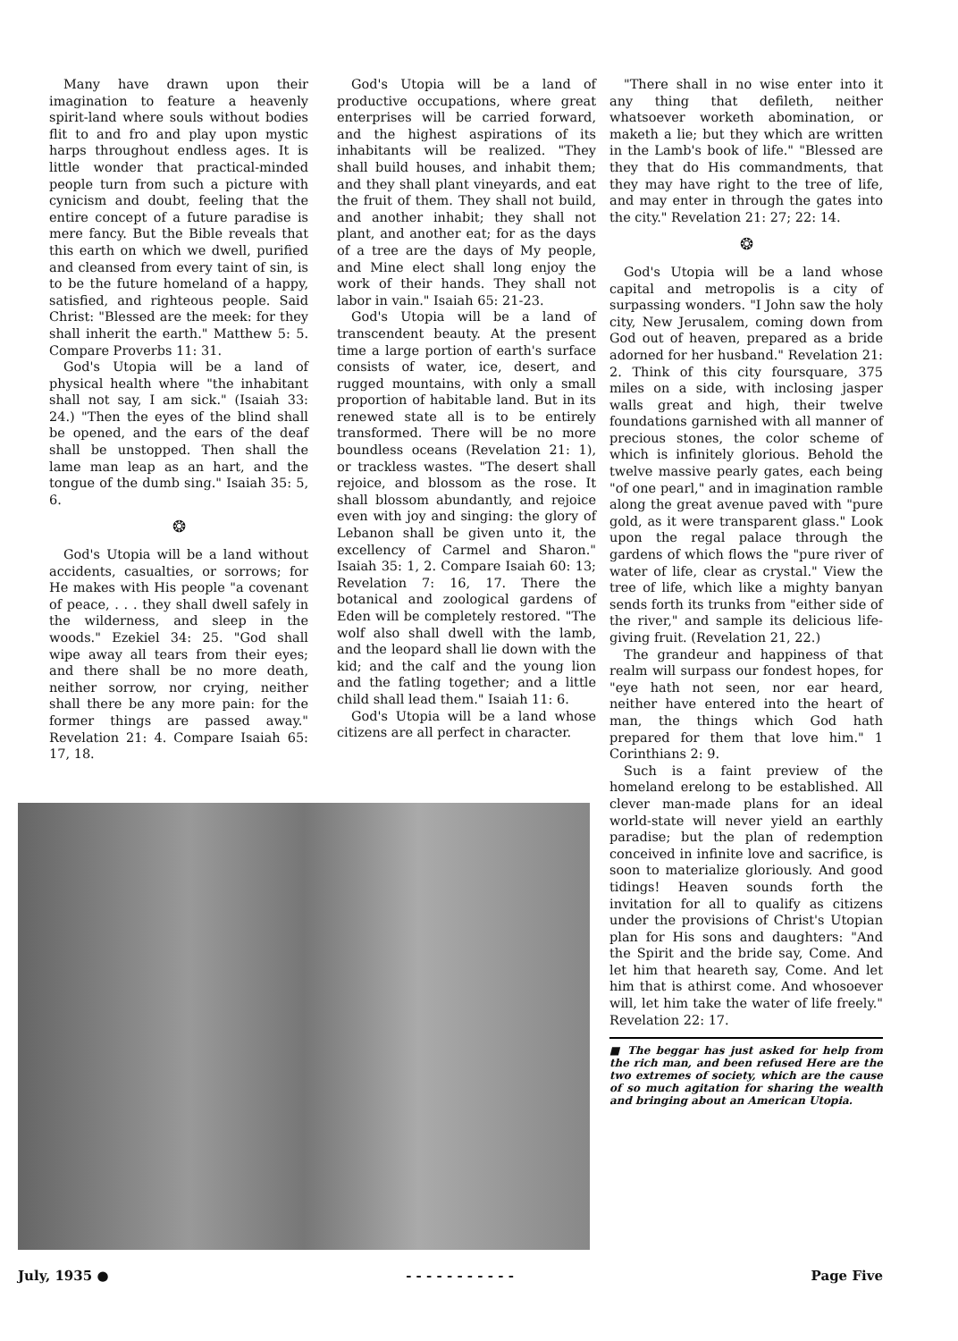Many have drawn upon their imagination to feature a heavenly spirit-land where souls without bodies flit to and fro and play upon mystic harps throughout endless ages. It is little wonder that practical-minded people turn from such a picture with cynicism and doubt, feeling that the entire concept of a future paradise is mere fancy. But the Bible reveals that this earth on which we dwell, purified and cleansed from every taint of sin, is to be the future homeland of a happy, satisfied, and righteous people. Said Christ: "Blessed are the meek: for they shall inherit the earth." Matthew 5: 5. Compare Proverbs 11: 31.
God's Utopia will be a land of physical health where "the inhabitant shall not say, I am sick." (Isaiah 33: 24.) "Then the eyes of the blind shall be opened, and the ears of the deaf shall be unstopped. Then shall the lame man leap as an hart, and the tongue of the dumb sing." Isaiah 35: 5, 6.
❂
God's Utopia will be a land without accidents, casualties, or sorrows; for He makes with His people "a covenant of peace, . . . they shall dwell safely in the wilderness, and sleep in the woods." Ezekiel 34: 25. "God shall wipe away all tears from their eyes; and there shall be no more death, neither sorrow, nor crying, neither shall there be any more pain: for the former things are passed away." Revelation 21: 4. Compare Isaiah 65: 17, 18.
God's Utopia will be a land of productive occupations, where great enterprises will be carried forward, and the highest aspirations of its inhabitants will be realized. "They shall build houses, and inhabit them; and they shall plant vineyards, and eat the fruit of them. They shall not build, and another inhabit; they shall not plant, and another eat; for as the days of a tree are the days of My people, and Mine elect shall long enjoy the work of their hands. They shall not labor in vain." Isaiah 65: 21-23.
God's Utopia will be a land of transcendent beauty. At the present time a large portion of earth's surface consists of water, ice, desert, and rugged mountains, with only a small proportion of habitable land. But in its renewed state all is to be entirely transformed. There will be no more boundless oceans (Revelation 21: 1), or trackless wastes. "The desert shall rejoice, and blossom as the rose. It shall blossom abundantly, and rejoice even with joy and singing: the glory of Lebanon shall be given unto it, the excellency of Carmel and Sharon." Isaiah 35: 1, 2. Compare Isaiah 60: 13; Revelation 7: 16, 17. There the botanical and zoological gardens of Eden will be completely restored. "The wolf also shall dwell with the lamb, and the leopard shall lie down with the kid; and the calf and the young lion and the fatling together; and a little child shall lead them." Isaiah 11: 6.
God's Utopia will be a land whose citizens are all perfect in character.
"There shall in no wise enter into it any thing that defileth, neither whatsoever worketh abomination, or maketh a lie; but they which are written in the Lamb's book of life." "Blessed are they that do His commandments, that they may have right to the tree of life, and may enter in through the gates into the city." Revelation 21: 27; 22: 14.
❂
God's Utopia will be a land whose capital and metropolis is a city of surpassing wonders. "I John saw the holy city, New Jerusalem, coming down from God out of heaven, prepared as a bride adorned for her husband." Revelation 21: 2. Think of this city foursquare, 375 miles on a side, with inclosing jasper walls great and high, their twelve foundations garnished with all manner of precious stones, the color scheme of which is infinitely glorious. Behold the twelve massive pearly gates, each being "of one pearl," and in imagination ramble along the great avenue paved with "pure gold, as it were transparent glass." Look upon the regal palace through the gardens of which flows the "pure river of water of life, clear as crystal." View the tree of life, which like a mighty banyan sends forth its trunks from "either side of the river," and sample its delicious life-giving fruit. (Revelation 21, 22.)
The grandeur and happiness of that realm will surpass our fondest hopes, for "eye hath not seen, nor ear heard, neither have entered into the heart of man, the things which God hath prepared for them that love him." 1 Corinthians 2: 9.
Such is a faint preview of the homeland erelong to be established. All clever man-made plans for an ideal world-state will never yield an earthly paradise; but the plan of redemption conceived in infinite love and sacrifice, is soon to materialize gloriously. And good tidings! Heaven sounds forth the invitation for all to qualify as citizens under the provisions of Christ's Utopian plan for His sons and daughters: "And the Spirit and the bride say, Come. And let him that heareth say, Come. And let him that is athirst come. And whosoever will, let him take the water of life freely." Revelation 22: 17.
■ The beggar has just asked for help from the rich man, and been refused Here are the two extremes of society, which are the cause of so much agitation for sharing the wealth and bringing about an American Utopia.
July, 1935 ● - - - - - - - - - - - Page Five